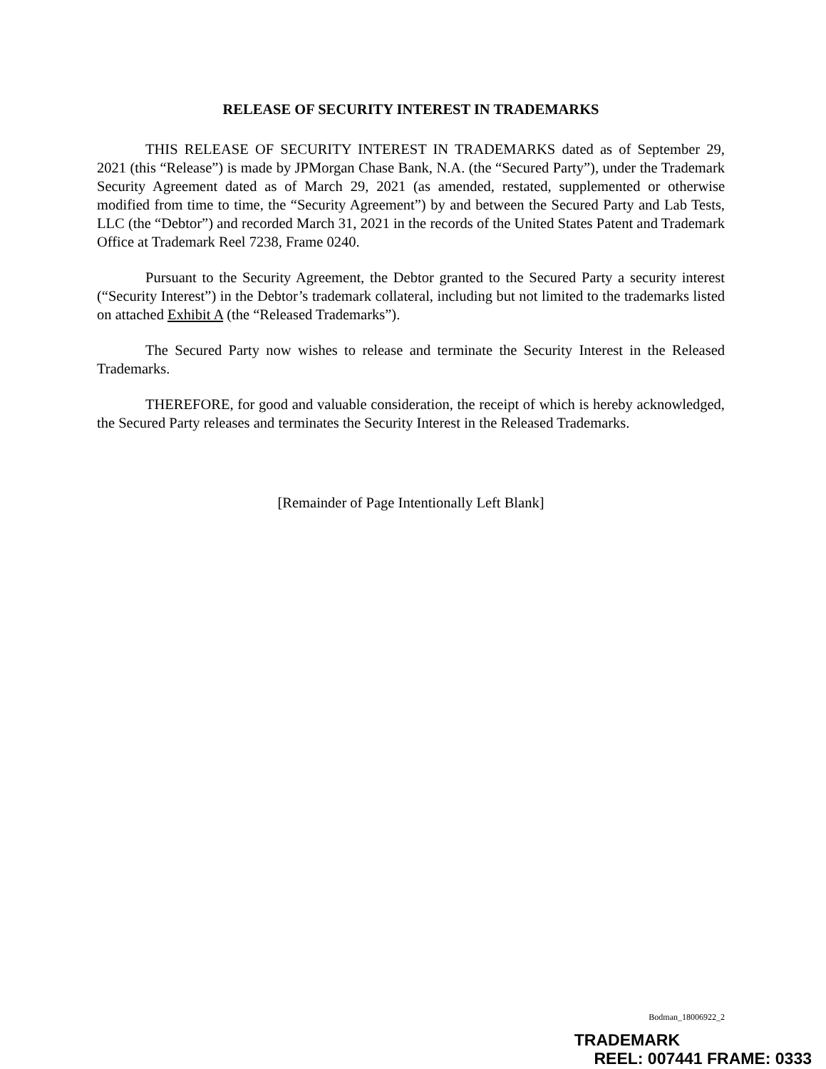RELEASE OF SECURITY INTEREST IN TRADEMARKS
THIS RELEASE OF SECURITY INTEREST IN TRADEMARKS dated as of September 29, 2021 (this “Release”) is made by JPMorgan Chase Bank, N.A. (the “Secured Party”), under the Trademark Security Agreement dated as of March 29, 2021 (as amended, restated, supplemented or otherwise modified from time to time, the “Security Agreement”) by and between the Secured Party and Lab Tests, LLC (the “Debtor”) and recorded March 31, 2021 in the records of the United States Patent and Trademark Office at Trademark Reel 7238, Frame 0240.
Pursuant to the Security Agreement, the Debtor granted to the Secured Party a security interest (“Security Interest”) in the Debtor’s trademark collateral, including but not limited to the trademarks listed on attached Exhibit A (the “Released Trademarks”).
The Secured Party now wishes to release and terminate the Security Interest in the Released Trademarks.
THEREFORE, for good and valuable consideration, the receipt of which is hereby acknowledged, the Secured Party releases and terminates the Security Interest in the Released Trademarks.
[Remainder of Page Intentionally Left Blank]
Bodman_18006922_2
TRADEMARK
REEL: 007441 FRAME: 0333